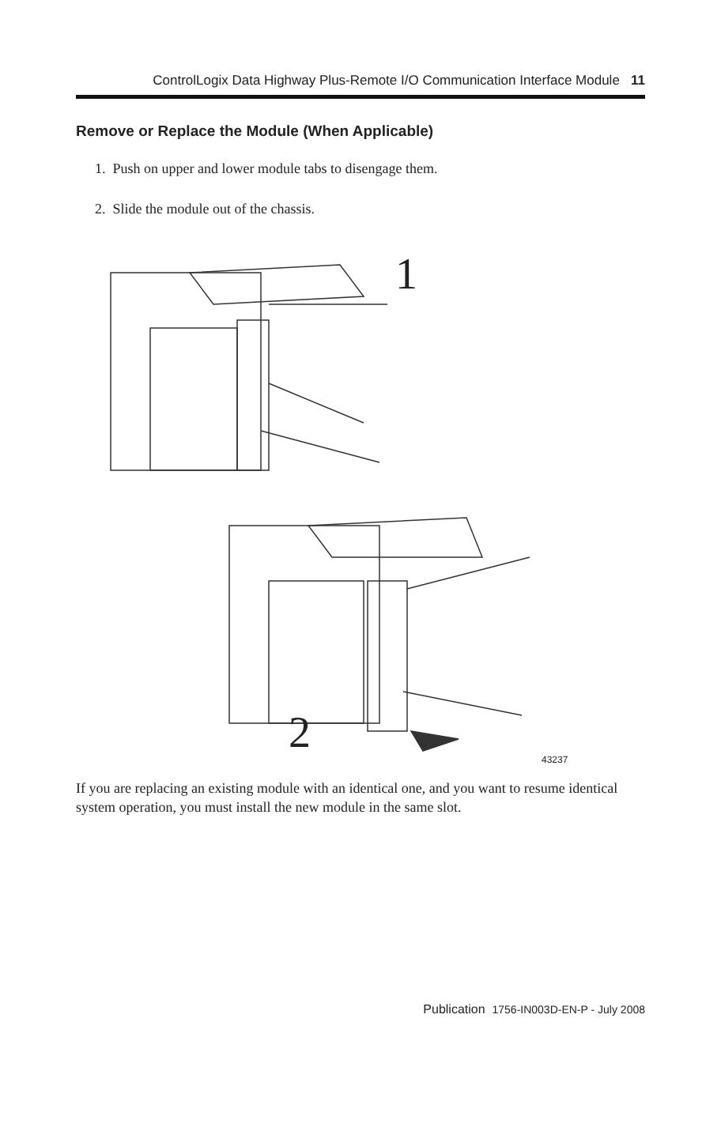ControlLogix Data Highway Plus-Remote I/O Communication Interface Module 11
Remove or Replace the Module (When Applicable)
1. Push on upper and lower module tabs to disengage them.
2. Slide the module out of the chassis.
1
2
43237
If you are replacing an existing module with an identical one, and you want to resume identical system operation, you must install the new module in the same slot.
Publication 1756-IN003D-EN-P - July 2008